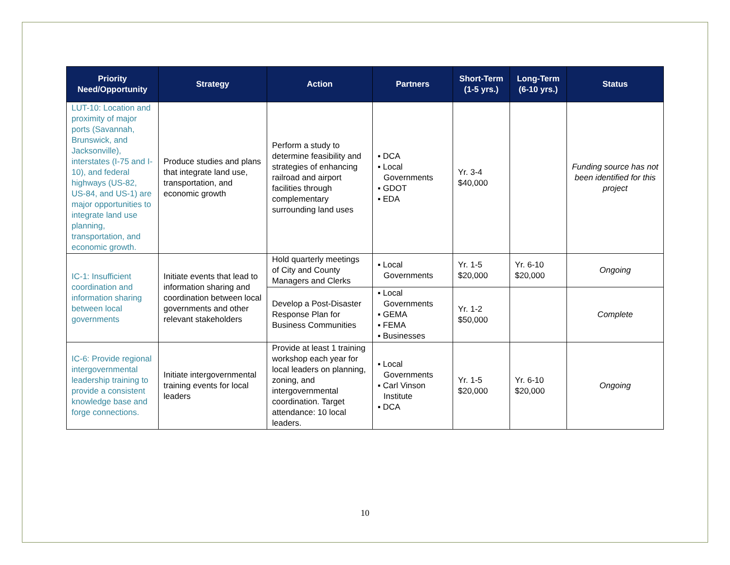| Priority Need/Opportunity | Strategy | Action | Partners | Short-Term (1-5 yrs.) | Long-Term (6-10 yrs.) | Status |
| --- | --- | --- | --- | --- | --- | --- |
| LUT-10: Location and proximity of major ports (Savannah, Brunswick, and Jacksonville), interstates (I-75 and I-10), and federal highways (US-82, US-84, and US-1) are major opportunities to integrate land use planning, transportation, and economic growth. | Produce studies and plans that integrate land use, transportation, and economic growth | Perform a study to determine feasibility and strategies of enhancing railroad and airport facilities through complementary surrounding land uses | ▪ DCA ▪ Local Governments ▪ GDOT ▪ EDA | Yr. 3-4 $40,000 | | Funding source has not been identified for this project |
| IC-1: Insufficient coordination and information sharing between local governments | Initiate events that lead to information sharing and coordination between local governments and other relevant stakeholders | Hold quarterly meetings of City and County Managers and Clerks | ▪ Local Governments | Yr. 1-5 $20,000 | Yr. 6-10 $20,000 | Ongoing |
| | | Develop a Post-Disaster Response Plan for Business Communities | ▪ Local Governments ▪ GEMA ▪ FEMA ▪ Businesses | Yr. 1-2 $50,000 | | Complete |
| IC-6: Provide regional intergovernmental leadership training to provide a consistent knowledge base and forge connections. | Initiate intergovernmental training events for local leaders | Provide at least 1 training workshop each year for local leaders on planning, zoning, and intergovernmental coordination. Target attendance: 10 local leaders. | ▪ Local Governments ▪ Carl Vinson Institute ▪ DCA | Yr. 1-5 $20,000 | Yr. 6-10 $20,000 | Ongoing |
10